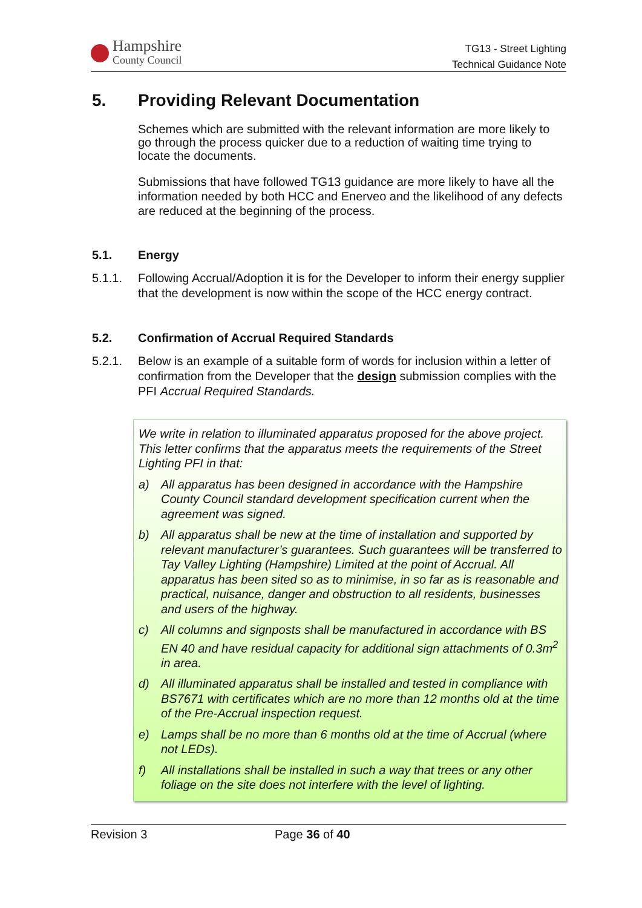Hampshire
County Council
TG13 - Street Lighting
Technical Guidance Note
5. Providing Relevant Documentation
Schemes which are submitted with the relevant information are more likely to go through the process quicker due to a reduction of waiting time trying to locate the documents.
Submissions that have followed TG13 guidance are more likely to have all the information needed by both HCC and Enerveo and the likelihood of any defects are reduced at the beginning of the process.
5.1. Energy
5.1.1. Following Accrual/Adoption it is for the Developer to inform their energy supplier that the development is now within the scope of the HCC energy contract.
5.2. Confirmation of Accrual Required Standards
5.2.1. Below is an example of a suitable form of words for inclusion within a letter of confirmation from the Developer that the design submission complies with the PFI Accrual Required Standards.
We write in relation to illuminated apparatus proposed for the above project. This letter confirms that the apparatus meets the requirements of the Street Lighting PFI in that:
a) All apparatus has been designed in accordance with the Hampshire County Council standard development specification current when the agreement was signed.
b) All apparatus shall be new at the time of installation and supported by relevant manufacturer’s guarantees. Such guarantees will be transferred to Tay Valley Lighting (Hampshire) Limited at the point of Accrual. All apparatus has been sited so as to minimise, in so far as is reasonable and practical, nuisance, danger and obstruction to all residents, businesses and users of the highway.
c) All columns and signposts shall be manufactured in accordance with BS EN 40 and have residual capacity for additional sign attachments of 0.3m<sup>2</sup> in area.
d) All illuminated apparatus shall be installed and tested in compliance with BS7671 with certificates which are no more than 12 months old at the time of the Pre-Accrual inspection request.
e) Lamps shall be no more than 6 months old at the time of Accrual (where not LEDs).
f) All installations shall be installed in such a way that trees or any other foliage on the site does not interfere with the level of lighting.
Revision 3 Page 36 of 40